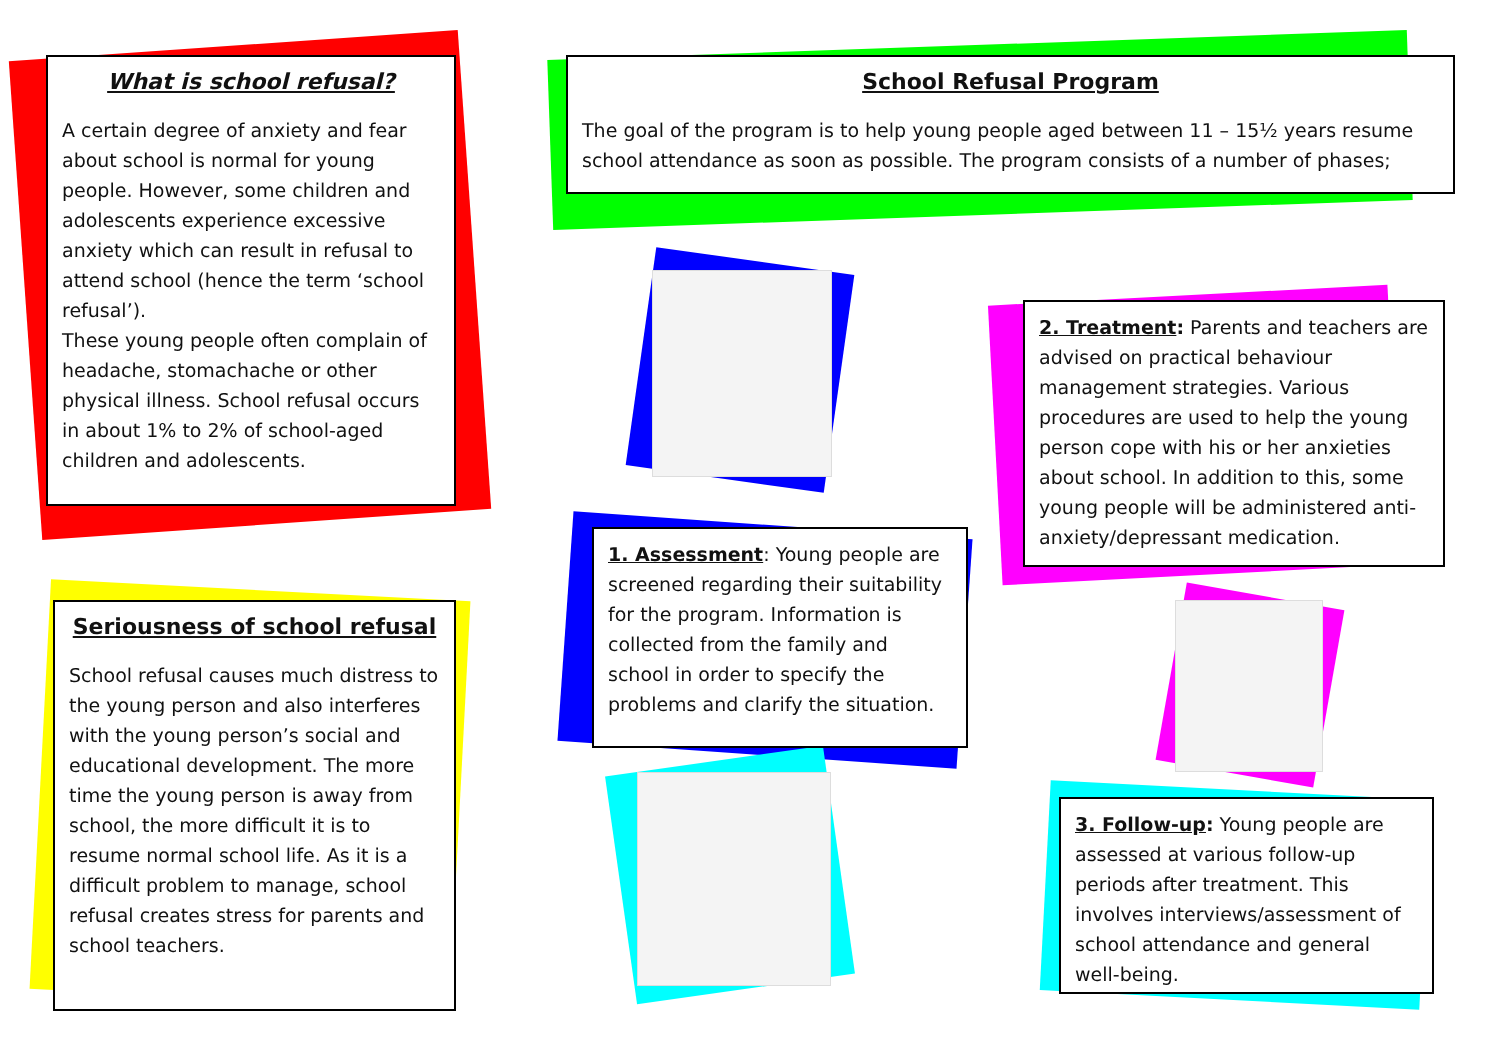What is school refusal?
A certain degree of anxiety and fear about school is normal for young people. However, some children and adolescents experience excessive anxiety which can result in refusal to attend school (hence the term ‘school refusal’).
These young people often complain of headache, stomachache or other physical illness. School refusal occurs in about 1% to 2% of school-aged children and adolescents.
Seriousness of school refusal
School refusal causes much distress to the young person and also interferes with the young person’s social and educational development. The more time the young person is away from school, the more difficult it is to resume normal school life. As it is a difficult problem to manage, school refusal creates stress for parents and school teachers.
School Refusal Program
The goal of the program is to help young people aged between 11 – 15½ years resume school attendance as soon as possible. The program consists of a number of phases;
1. Assessment: Young people are screened regarding their suitability for the program. Information is collected from the family and school in order to specify the problems and clarify the situation.
2. Treatment: Parents and teachers are advised on practical behaviour management strategies. Various procedures are used to help the young person cope with his or her anxieties about school. In addition to this, some young people will be administered anti-anxiety/depressant medication.
3. Follow-up: Young people are assessed at various follow-up periods after treatment. This involves interviews/assessment of school attendance and general well-being.